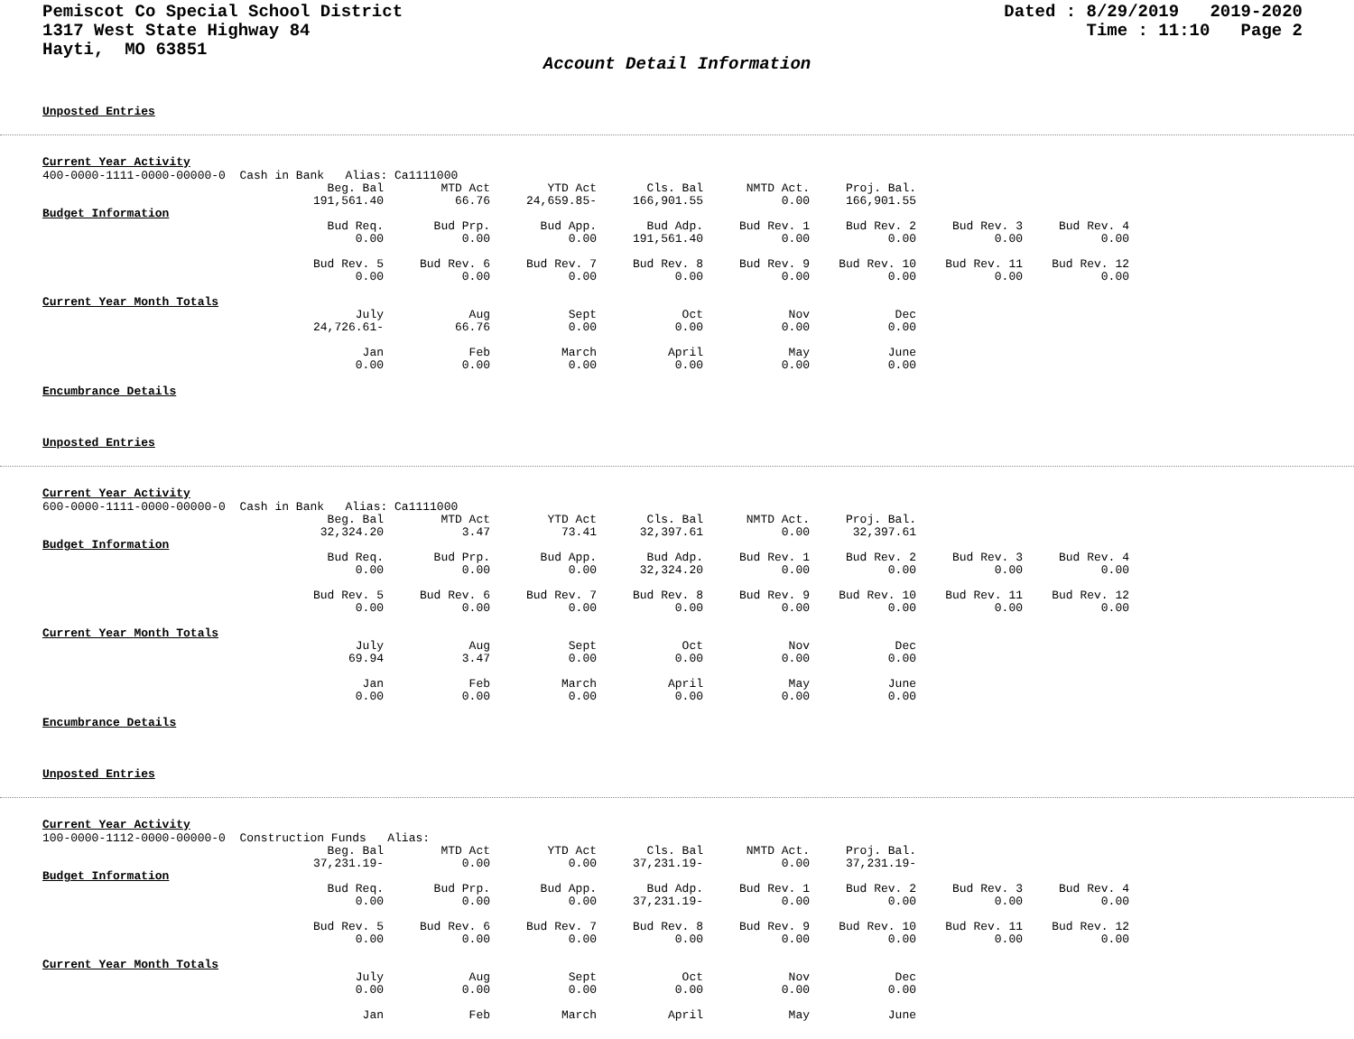Pemiscot Co Special School District
1317 West State Highway 84
Hayti, MO 63851
Dated : 8/29/2019 2019-2020
Time : 11:10 Page 2
Account Detail Information
Unposted Entries
Current Year Activity
400-0000-1111-0000-00000-0 Cash in Bank Alias: Ca1111000
| | Beg. Bal | MTD Act | YTD Act | Cls. Bal | NMTD Act. | Proj. Bal. | | |
| | 191,561.40 | 66.76 | 24,659.85- | 166,901.55 | 0.00 | 166,901.55 | | |
| Budget Information | | | | | | | | |
| | Bud Req. | Bud Prp. | Bud App. | Bud Adp. | Bud Rev. 1 | Bud Rev. 2 | Bud Rev. 3 | Bud Rev. 4 |
| | 0.00 | 0.00 | 0.00 | 191,561.40 | 0.00 | 0.00 | 0.00 | 0.00 |
| | Bud Rev. 5 | Bud Rev. 6 | Bud Rev. 7 | Bud Rev. 8 | Bud Rev. 9 | Bud Rev. 10 | Bud Rev. 11 | Bud Rev. 12 |
| | 0.00 | 0.00 | 0.00 | 0.00 | 0.00 | 0.00 | 0.00 | 0.00 |
| Current Year Month Totals | | | | | | | | |
| | July | Aug | Sept | Oct | Nov | Dec | | |
| | 24,726.61- | 66.76 | 0.00 | 0.00 | 0.00 | 0.00 | | |
| | Jan | Feb | March | April | May | June | | |
| | 0.00 | 0.00 | 0.00 | 0.00 | 0.00 | 0.00 | | |
Encumbrance Details
Unposted Entries
Current Year Activity
600-0000-1111-0000-00000-0 Cash in Bank Alias: Ca1111000
| | Beg. Bal | MTD Act | YTD Act | Cls. Bal | NMTD Act. | Proj. Bal. | | |
| | 32,324.20 | 3.47 | 73.41 | 32,397.61 | 0.00 | 32,397.61 | | |
| Budget Information | | | | | | | | |
| | Bud Req. | Bud Prp. | Bud App. | Bud Adp. | Bud Rev. 1 | Bud Rev. 2 | Bud Rev. 3 | Bud Rev. 4 |
| | 0.00 | 0.00 | 0.00 | 32,324.20 | 0.00 | 0.00 | 0.00 | 0.00 |
| | Bud Rev. 5 | Bud Rev. 6 | Bud Rev. 7 | Bud Rev. 8 | Bud Rev. 9 | Bud Rev. 10 | Bud Rev. 11 | Bud Rev. 12 |
| | 0.00 | 0.00 | 0.00 | 0.00 | 0.00 | 0.00 | 0.00 | 0.00 |
| Current Year Month Totals | | | | | | | | |
| | July | Aug | Sept | Oct | Nov | Dec | | |
| | 69.94 | 3.47 | 0.00 | 0.00 | 0.00 | 0.00 | | |
| | Jan | Feb | March | April | May | June | | |
| | 0.00 | 0.00 | 0.00 | 0.00 | 0.00 | 0.00 | | |
Encumbrance Details
Unposted Entries
Current Year Activity
100-0000-1112-0000-00000-0 Construction Funds Alias:
| | Beg. Bal | MTD Act | YTD Act | Cls. Bal | NMTD Act. | Proj. Bal. | | |
| | 37,231.19- | 0.00 | 0.00 | 37,231.19- | 0.00 | 37,231.19- | | |
| Budget Information | | | | | | | | |
| | Bud Req. | Bud Prp. | Bud App. | Bud Adp. | Bud Rev. 1 | Bud Rev. 2 | Bud Rev. 3 | Bud Rev. 4 |
| | 0.00 | 0.00 | 0.00 | 37,231.19- | 0.00 | 0.00 | 0.00 | 0.00 |
| | Bud Rev. 5 | Bud Rev. 6 | Bud Rev. 7 | Bud Rev. 8 | Bud Rev. 9 | Bud Rev. 10 | Bud Rev. 11 | Bud Rev. 12 |
| | 0.00 | 0.00 | 0.00 | 0.00 | 0.00 | 0.00 | 0.00 | 0.00 |
| Current Year Month Totals | | | | | | | | |
| | July | Aug | Sept | Oct | Nov | Dec | | |
| | 0.00 | 0.00 | 0.00 | 0.00 | 0.00 | 0.00 | | |
| | Jan | Feb | March | April | May | June | | |